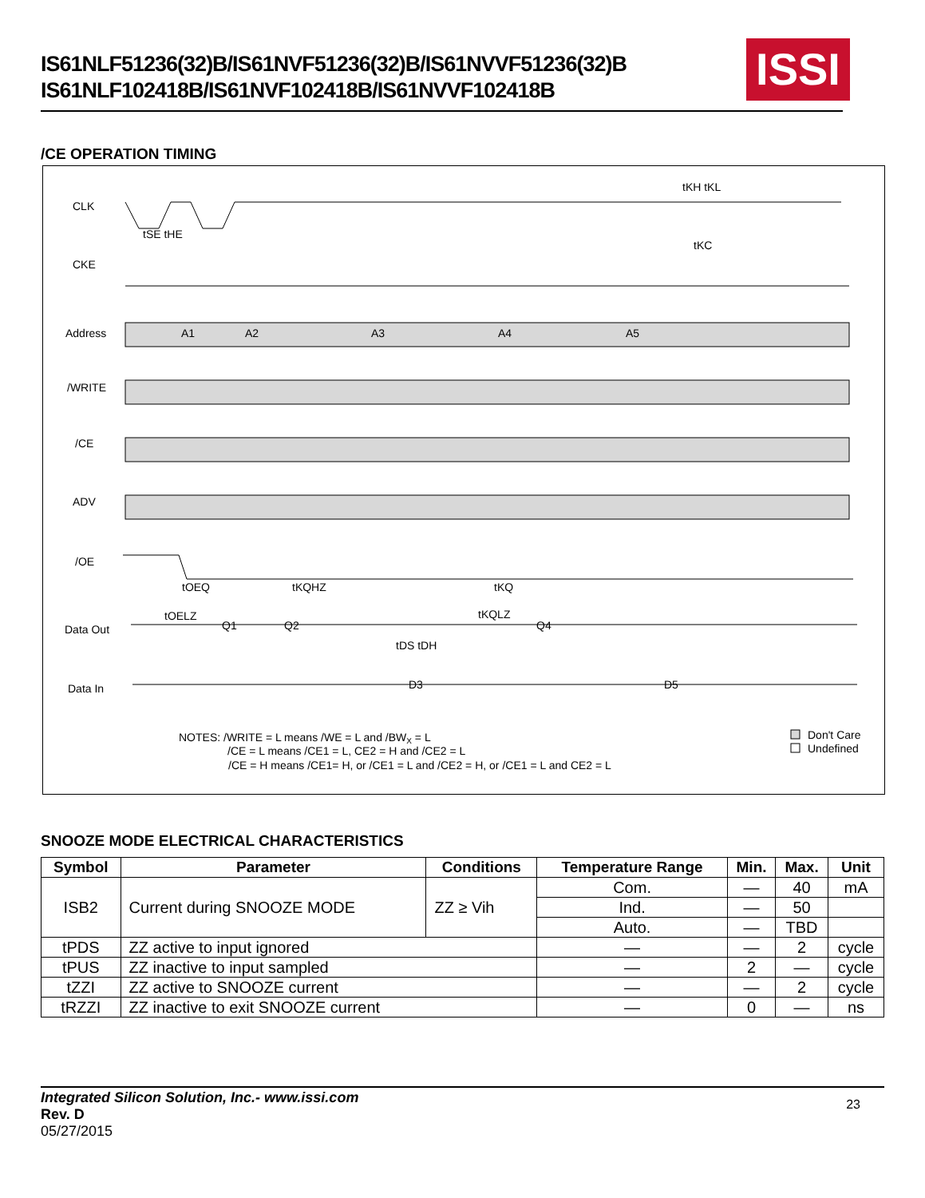IS61NLF51236(32)B/IS61NVF51236(32)B/IS61NVVF51236(32)B
IS61NLF102418B/IS61NVF102418B/IS61NVVF102418B
ISSI
/CE OPERATION TIMING
CLK
CKE
Address
/WRITE
/CE
ADV
/OE
Data Out
Data In
tKH tKL
tKC
tSE tHE
A1
A2
A3
A4
A5
tOEQ
tKQHZ
tKQ
tOELZ
tKQLZ
Q1
Q2
Q4
tDS tDH
D3
D5
NOTES: /WRITE = L means /WE = L and /BWX = L
/CE = L means /CE1 = L, CE2 = H and /CE2 = L
/CE = H means /CE1= H, or /CE1 = L and /CE2 = H, or /CE1 = L and CE2 = L
Don't Care
Undefined
SNOOZE MODE ELECTRICAL CHARACTERISTICS
| Symbol | Parameter | Conditions | Temperature Range | Min. | Max. | Unit |
| --- | --- | --- | --- | --- | --- | --- |
| ISB2 | Current during SNOOZE MODE | ZZ ≥ Vih | Com. | — | 40 | mA |
| | | | Ind. | — | 50 | |
| | | | Auto. | — | TBD | |
| tPDS | ZZ active to input ignored | | — | — | 2 | cycle |
| tPUS | ZZ inactive to input sampled | | — | 2 | — | cycle |
| tZZI | ZZ active to SNOOZE current | | — | — | 2 | cycle |
| tRZZI | ZZ inactive to exit SNOOZE current | | — | 0 | — | ns |
Integrated Silicon Solution, Inc.- www.issi.com
Rev. D
05/27/2015
23